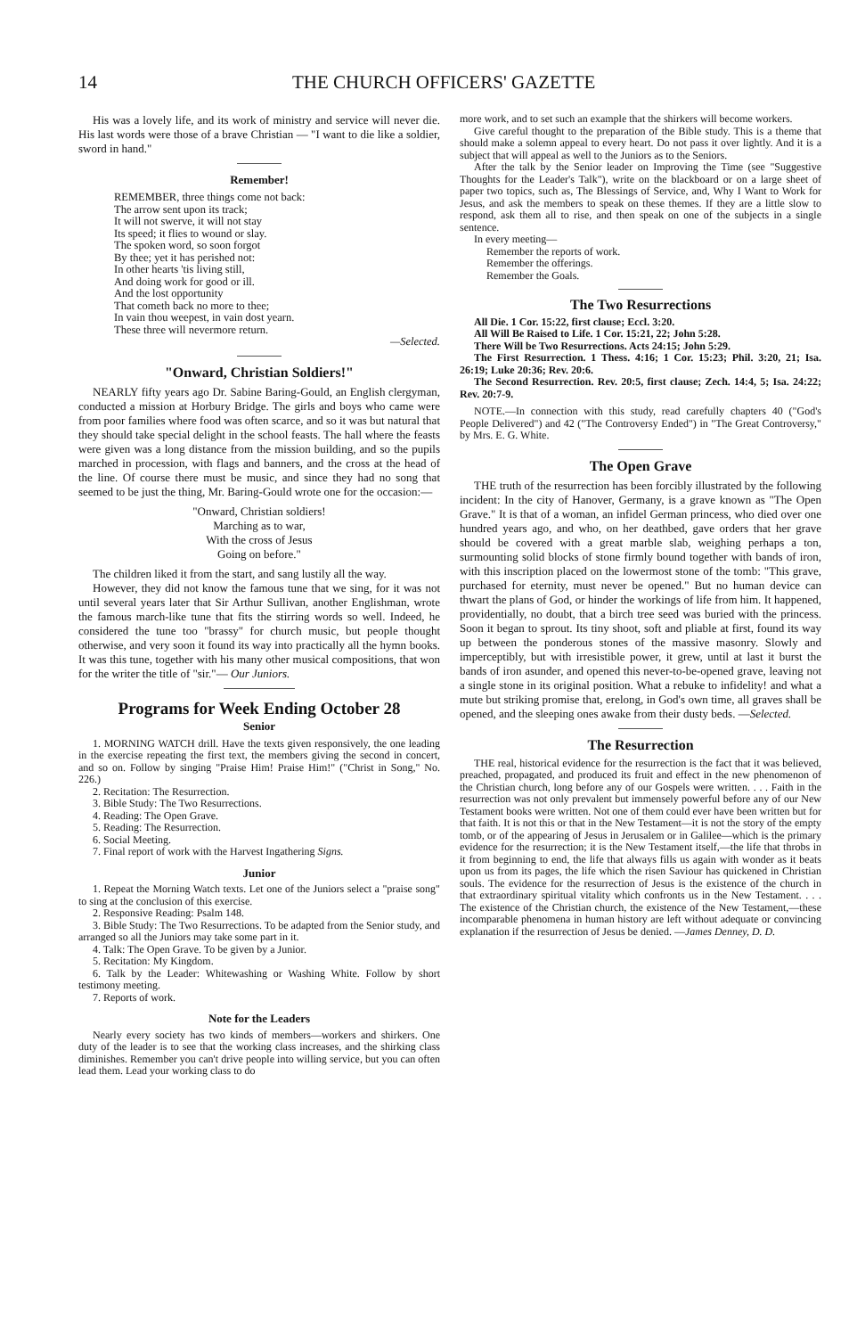14 THE CHURCH OFFICERS' GAZETTE
His was a lovely life, and its work of ministry and service will never die. His last words were those of a brave Christian — "I want to die like a soldier, sword in hand."
Remember!
REMEMBER, three things come not back:
The arrow sent upon its track;
It will not swerve, it will not stay
Its speed; it flies to wound or slay.
The spoken word, so soon forgot
By thee; yet it has perished not:
In other hearts 'tis living still,
And doing work for good or ill.
And the lost opportunity
That cometh back no more to thee;
In vain thou weepest, in vain dost yearn.
These three will nevermore return.
—Selected.
"Onward, Christian Soldiers!"
NEARLY fifty years ago Dr. Sabine Baring-Gould, an English clergyman, conducted a mission at Horbury Bridge. The girls and boys who came were from poor families where food was often scarce, and so it was but natural that they should take special delight in the school feasts. The hall where the feasts were given was a long distance from the mission building, and so the pupils marched in procession, with flags and banners, and the cross at the head of the line. Of course there must be music, and since they had no song that seemed to be just the thing, Mr. Baring-Gould wrote one for the occasion:—
"Onward, Christian soldiers!
Marching as to war,
With the cross of Jesus
Going on before."
The children liked it from the start, and sang lustily all the way.
However, they did not know the famous tune that we sing, for it was not until several years later that Sir Arthur Sullivan, another Englishman, wrote the famous march-like tune that fits the stirring words so well. Indeed, he considered the tune too "brassy" for church music, but people thought otherwise, and very soon it found its way into practically all the hymn books. It was this tune, together with his many other musical compositions, that won for the writer the title of "sir."— Our Juniors.
Programs for Week Ending October 28
Senior
1. MORNING WATCH drill. Have the texts given responsively, the one leading in the exercise repeating the first text, the members giving the second in concert, and so on. Follow by singing "Praise Him! Praise Him!" ("Christ in Song," No. 226.)
2. Recitation: The Resurrection.
3. Bible Study: The Two Resurrections.
4. Reading: The Open Grave.
5. Reading: The Resurrection.
6. Social Meeting.
7. Final report of work with the Harvest Ingathering Signs.
Junior
1. Repeat the Morning Watch texts. Let one of the Juniors select a "praise song" to sing at the conclusion of this exercise.
2. Responsive Reading: Psalm 148.
3. Bible Study: The Two Resurrections. To be adapted from the Senior study, and arranged so all the Juniors may take some part in it.
4. Talk: The Open Grave. To be given by a Junior.
5. Recitation: My Kingdom.
6. Talk by the Leader: Whitewashing or Washing White. Follow by short testimony meeting.
7. Reports of work.
Note for the Leaders
Nearly every society has two kinds of members—workers and shirkers. One duty of the leader is to see that the working class increases, and the shirking class diminishes. Remember you can't drive people into willing service, but you can often lead them. Lead your working class to do
more work, and to set such an example that the shirkers will become workers.
Give careful thought to the preparation of the Bible study. This is a theme that should make a solemn appeal to every heart. Do not pass it over lightly. And it is a subject that will appeal as well to the Juniors as to the Seniors.
After the talk by the Senior leader on Improving the Time (see "Suggestive Thoughts for the Leader's Talk"), write on the blackboard or on a large sheet of paper two topics, such as, The Blessings of Service, and, Why I Want to Work for Jesus, and ask the members to speak on these themes. If they are a little slow to respond, ask them all to rise, and then speak on one of the subjects in a single sentence.
In every meeting—
Remember the reports of work.
Remember the offerings.
Remember the Goals.
The Two Resurrections
All Die. 1 Cor. 15:22, first clause; Eccl. 3:20.
All Will Be Raised to Life. 1 Cor. 15:21, 22; John 5:28.
There Will be Two Resurrections. Acts 24:15; John 5:29.
The First Resurrection. 1 Thess. 4:16; 1 Cor. 15:23; Phil. 3:20, 21; Isa. 26:19; Luke 20:36; Rev. 20:6.
The Second Resurrection. Rev. 20:5, first clause; Zech. 14:4, 5; Isa. 24:22; Rev. 20:7-9.
NOTE.—In connection with this study, read carefully chapters 40 ("God's People Delivered") and 42 ("The Controversy Ended") in "The Great Controversy," by Mrs. E. G. White.
The Open Grave
THE truth of the resurrection has been forcibly illustrated by the following incident: In the city of Hanover, Germany, is a grave known as "The Open Grave." It is that of a woman, an infidel German princess, who died over one hundred years ago, and who, on her deathbed, gave orders that her grave should be covered with a great marble slab, weighing perhaps a ton, surmounting solid blocks of stone firmly bound together with bands of iron, with this inscription placed on the lowermost stone of the tomb: "This grave, purchased for eternity, must never be opened." But no human device can thwart the plans of God, or hinder the workings of life from him. It happened, providentially, no doubt, that a birch tree seed was buried with the princess. Soon it began to sprout. Its tiny shoot, soft and pliable at first, found its way up between the ponderous stones of the massive masonry. Slowly and imperceptibly, but with irresistible power, it grew, until at last it burst the bands of iron asunder, and opened this never-to-be-opened grave, leaving not a single stone in its original position. What a rebuke to infidelity! and what a mute but striking promise that, erelong, in God's own time, all graves shall be opened, and the sleeping ones awake from their dusty beds. —Selected.
The Resurrection
THE real, historical evidence for the resurrection is the fact that it was believed, preached, propagated, and produced its fruit and effect in the new phenomenon of the Christian church, long before any of our Gospels were written. . . . Faith in the resurrection was not only prevalent but immensely powerful before any of our New Testament books were written. Not one of them could ever have been written but for that faith. It is not this or that in the New Testament—it is not the story of the empty tomb, or of the appearing of Jesus in Jerusalem or in Galilee—which is the primary evidence for the resurrection; it is the New Testament itself,—the life that throbs in it from beginning to end, the life that always fills us again with wonder as it beats upon us from its pages, the life which the risen Saviour has quickened in Christian souls. The evidence for the resurrection of Jesus is the existence of the church in that extraordinary spiritual vitality which confronts us in the New Testament. . . . The existence of the Christian church, the existence of the New Testament,—these incomparable phenomena in human history are left without adequate or convincing explanation if the resurrection of Jesus be denied. —James Denney, D. D.